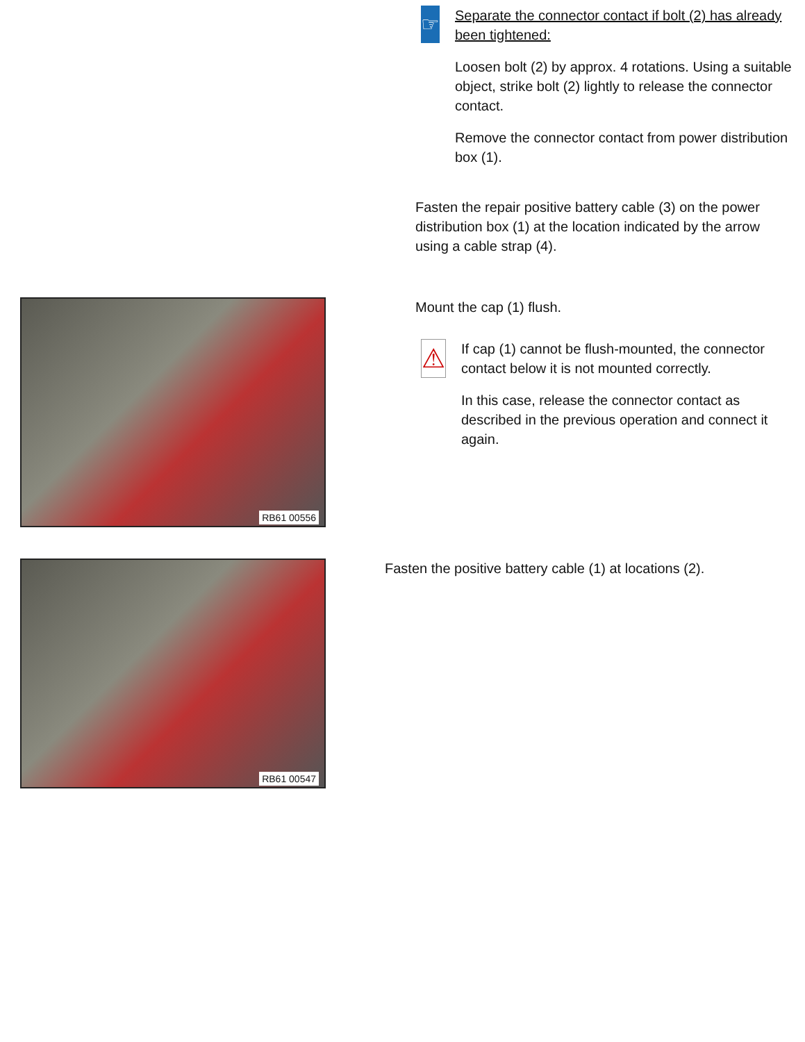☞
Separate the connector contact if bolt (2) has already been tightened:
Loosen bolt (2) by approx. 4 rotations. Using a suitable object, strike bolt (2) lightly to release the connector contact.
Remove the connector contact from power distribution box (1).
Fasten the repair positive battery cable (3) on the power distribution box (1) at the location indicated by the arrow using a cable strap (4).
RB61 00556 Mount the cap (1) flush.
⚠
If cap (1) cannot be flush-mounted, the connector contact below it is not mounted correctly.
In this case, release the connector contact as described in the previous operation and connect it again.
RB61 00547
Fasten the positive battery cable (1) at locations (2).